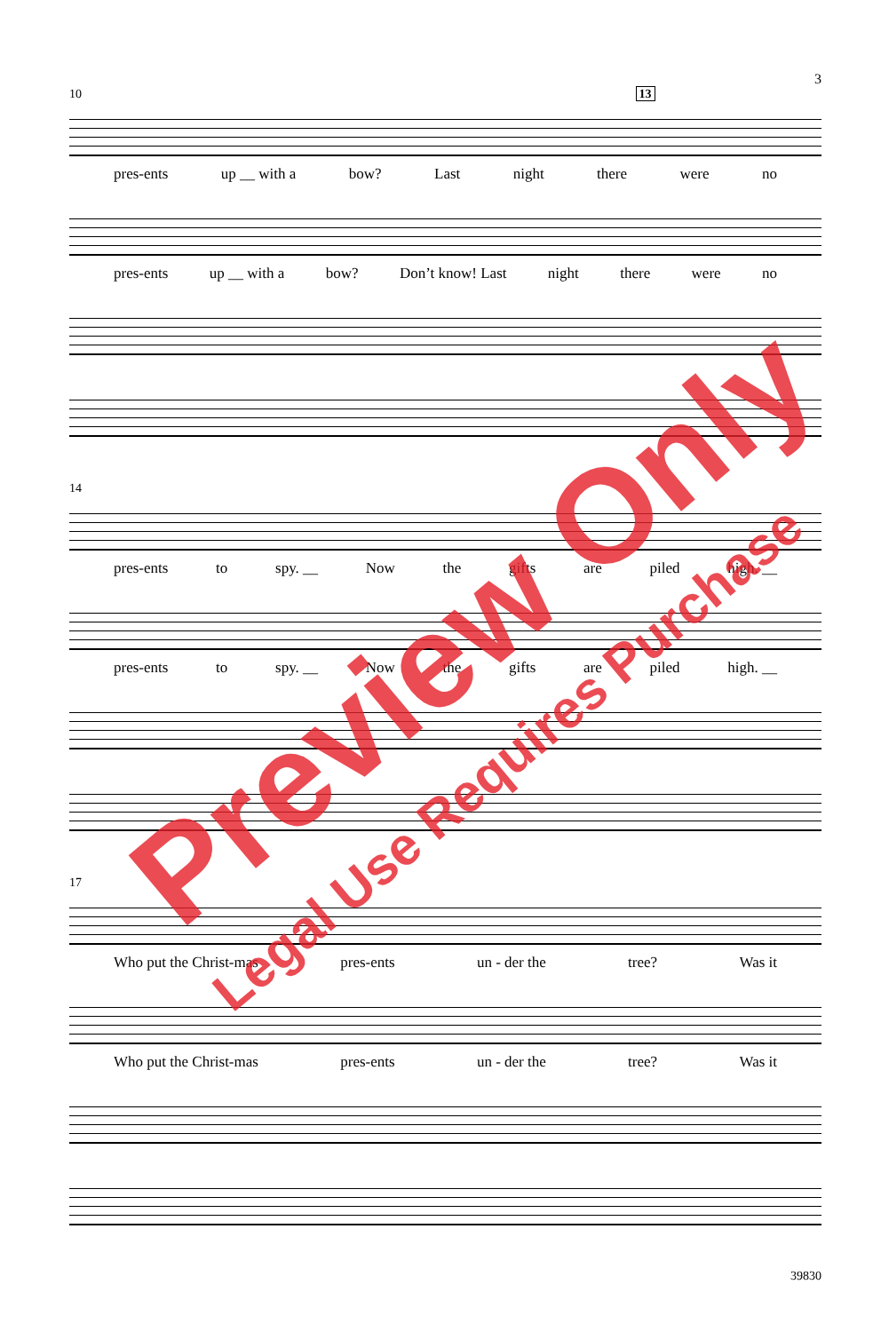3
10 13
pres-ents up __ with a bow? Last night there were no
pres-ents up __ with a bow? Don’t know! Last night there were no
14
pres-ents to spy. __ Now the gifts are piled high. __
pres-ents to spy. __ Now the gifts are piled high. __
17
Who put the Christ-mas pres-ents un - der the tree? Was it
Who put the Christ-mas pres-ents un - der the tree? Was it
Preview Only
Legal Use Requires Purchase
39830